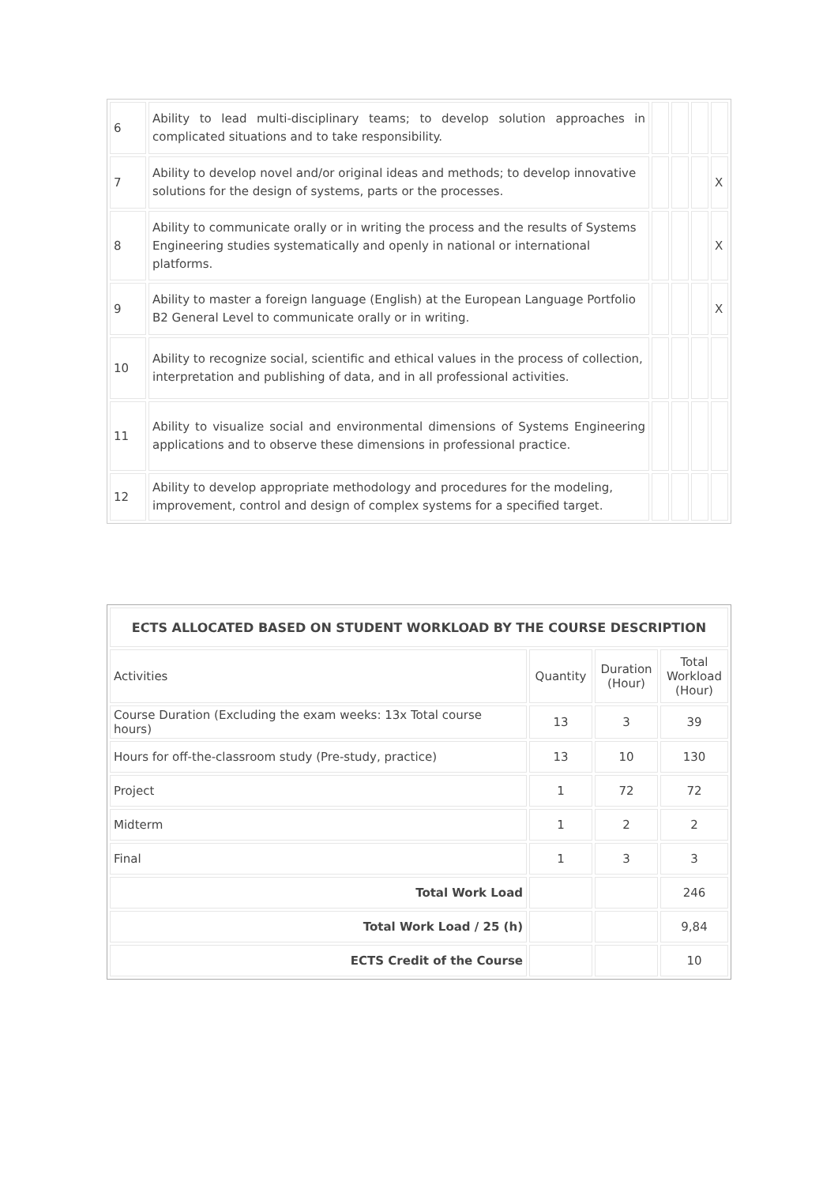| 6 | Ability to lead multi-disciplinary teams; to develop solution approaches in complicated situations and to take responsibility. | | | | |
| 7 | Ability to develop novel and/or original ideas and methods; to develop innovative solutions for the design of systems, parts or the processes. | | | | X |
| 8 | Ability to communicate orally or in writing the process and the results of Systems Engineering studies systematically and openly in national or international platforms. | | | | X |
| 9 | Ability to master a foreign language (English) at the European Language Portfolio B2 General Level to communicate orally or in writing. | | | | X |
| 10 | Ability to recognize social, scientific and ethical values in the process of collection, interpretation and publishing of data, and in all professional activities. | | | | |
| 11 | Ability to visualize social and environmental dimensions of Systems Engineering applications and to observe these dimensions in professional practice. | | | | |
| 12 | Ability to develop appropriate methodology and procedures for the modeling, improvement, control and design of complex systems for a specified target. | | | | |
| ECTS ALLOCATED BASED ON STUDENT WORKLOAD BY THE COURSE DESCRIPTION | | | |
| --- | --- | --- | --- |
| Activities | Quantity | Duration (Hour) | Total Workload (Hour) |
| Course Duration (Excluding the exam weeks: 13x Total course hours) | 13 | 3 | 39 |
| Hours for off-the-classroom study (Pre-study, practice) | 13 | 10 | 130 |
| Project | 1 | 72 | 72 |
| Midterm | 1 | 2 | 2 |
| Final | 1 | 3 | 3 |
| Total Work Load | | | 246 |
| Total Work Load / 25 (h) | | | 9,84 |
| ECTS Credit of the Course | | | 10 |